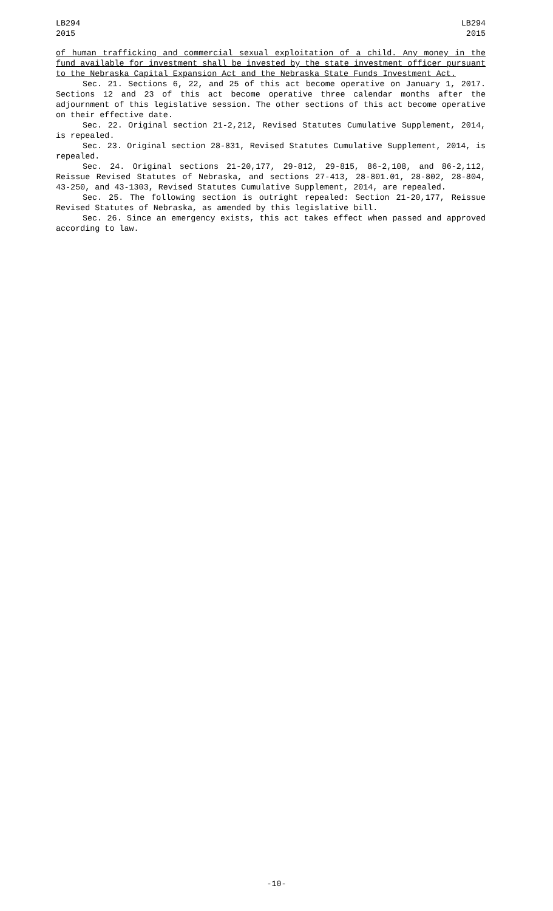LB294
2015
LB294
2015
of human trafficking and commercial sexual exploitation of a child. Any money in the fund available for investment shall be invested by the state investment officer pursuant to the Nebraska Capital Expansion Act and the Nebraska State Funds Investment Act.
Sec. 21. Sections 6, 22, and 25 of this act become operative on January 1, 2017. Sections 12 and 23 of this act become operative three calendar months after the adjournment of this legislative session. The other sections of this act become operative on their effective date.
Sec. 22. Original section 21-2,212, Revised Statutes Cumulative Supplement, 2014, is repealed.
Sec. 23. Original section 28-831, Revised Statutes Cumulative Supplement, 2014, is repealed.
Sec. 24. Original sections 21-20,177, 29-812, 29-815, 86-2,108, and 86-2,112, Reissue Revised Statutes of Nebraska, and sections 27-413, 28-801.01, 28-802, 28-804, 43-250, and 43-1303, Revised Statutes Cumulative Supplement, 2014, are repealed.
Sec. 25. The following section is outright repealed: Section 21-20,177, Reissue Revised Statutes of Nebraska, as amended by this legislative bill.
Sec. 26. Since an emergency exists, this act takes effect when passed and approved according to law.
-10-